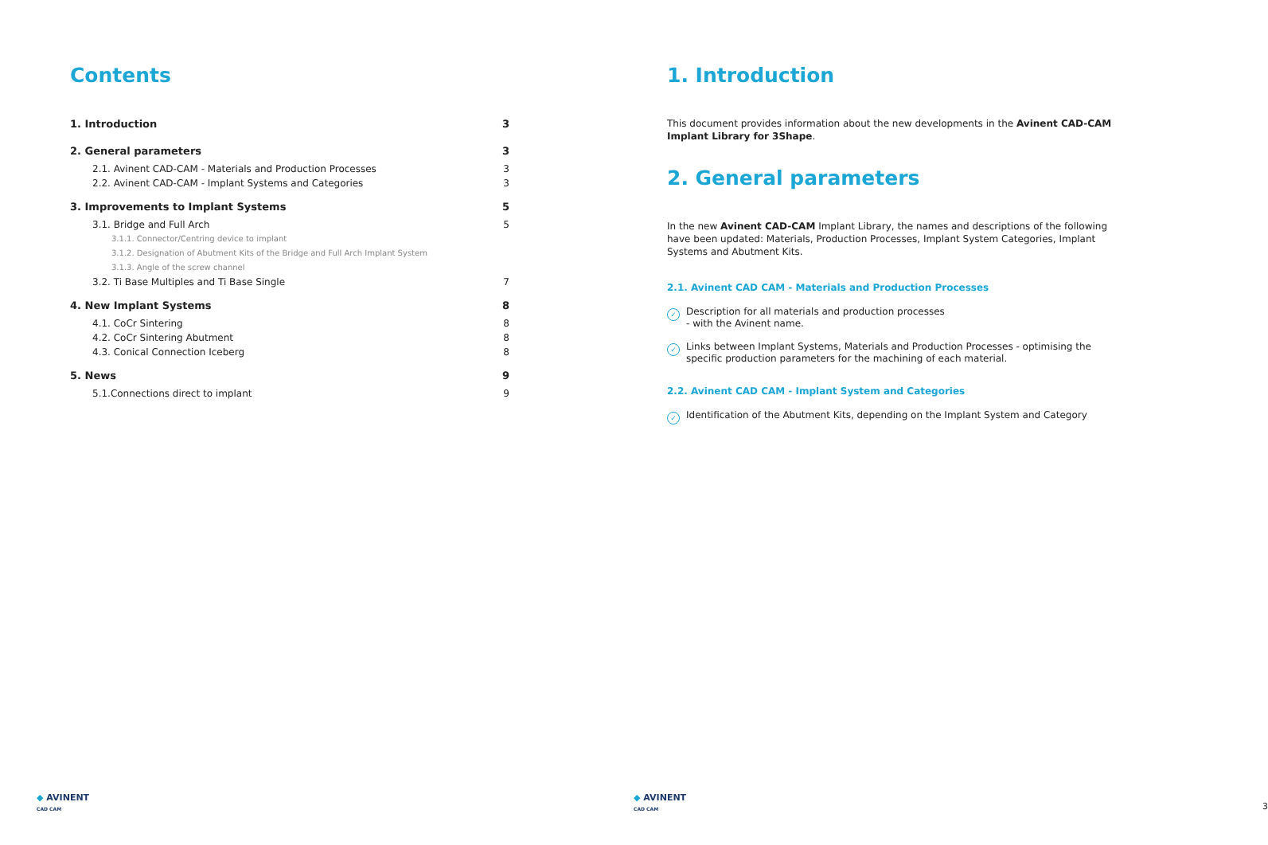Contents
1. Introduction 3
2. General parameters 3
2.1. Avinent CAD-CAM - Materials and Production Processes 3
2.2. Avinent CAD-CAM - Implant Systems and Categories 3
3. Improvements to Implant Systems 5
3.1. Bridge and Full Arch 5
3.1.1. Connector/Centring device to implant
3.1.2. Designation of Abutment Kits of the Bridge and Full Arch Implant System
3.1.3. Angle of the screw channel
3.2. Ti Base Multiples and Ti Base Single 7
4. New Implant Systems 8
4.1. CoCr Sintering 8
4.2. CoCr Sintering Abutment 8
4.3. Conical Connection Iceberg 8
5. News 9
5.1.Connections direct to implant 9
◆ AVINENT
CAD CAM
1. Introduction
This document provides information about the new developments in the Avinent CAD-CAM Implant Library for 3Shape.
2. General parameters
In the new Avinent CAD-CAM Implant Library, the names and descriptions of the following have been updated: Materials, Production Processes, Implant System Categories, Implant Systems and Abutment Kits.
2.1. Avinent CAD CAM - Materials and Production Processes
✓ Description for all materials and production processes
- with the Avinent name.
✓ Links between Implant Systems, Materials and Production Processes - optimising the specific production parameters for the machining of each material.
2.2. Avinent CAD CAM - Implant System and Categories
✓ Identification of the Abutment Kits, depending on the Implant System and Category
◆ AVINENT
CAD CAM
3